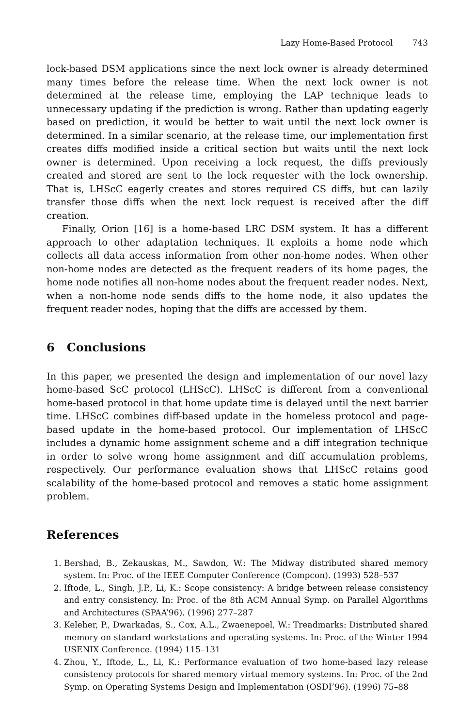Lazy Home-Based Protocol 743
lock-based DSM applications since the next lock owner is already determined many times before the release time. When the next lock owner is not determined at the release time, employing the LAP technique leads to unnecessary updating if the prediction is wrong. Rather than updating eagerly based on prediction, it would be better to wait until the next lock owner is determined. In a similar scenario, at the release time, our implementation first creates diffs modified inside a critical section but waits until the next lock owner is determined. Upon receiving a lock request, the diffs previously created and stored are sent to the lock requester with the lock ownership. That is, LHScC eagerly creates and stores required CS diffs, but can lazily transfer those diffs when the next lock request is received after the diff creation.
Finally, Orion [16] is a home-based LRC DSM system. It has a different approach to other adaptation techniques. It exploits a home node which collects all data access information from other non-home nodes. When other non-home nodes are detected as the frequent readers of its home pages, the home node notifies all non-home nodes about the frequent reader nodes. Next, when a non-home node sends diffs to the home node, it also updates the frequent reader nodes, hoping that the diffs are accessed by them.
6 Conclusions
In this paper, we presented the design and implementation of our novel lazy home-based ScC protocol (LHScC). LHScC is different from a conventional home-based protocol in that home update time is delayed until the next barrier time. LHScC combines diff-based update in the homeless protocol and page-based update in the home-based protocol. Our implementation of LHScC includes a dynamic home assignment scheme and a diff integration technique in order to solve wrong home assignment and diff accumulation problems, respectively. Our performance evaluation shows that LHScC retains good scalability of the home-based protocol and removes a static home assignment problem.
References
1. Bershad, B., Zekauskas, M., Sawdon, W.: The Midway distributed shared memory system. In: Proc. of the IEEE Computer Conference (Compcon). (1993) 528–537
2. Iftode, L., Singh, J.P., Li, K.: Scope consistency: A bridge between release consistency and entry consistency. In: Proc. of the 8th ACM Annual Symp. on Parallel Algorithms and Architectures (SPAA’96). (1996) 277–287
3. Keleher, P., Dwarkadas, S., Cox, A.L., Zwaenepoel, W.: Treadmarks: Distributed shared memory on standard workstations and operating systems. In: Proc. of the Winter 1994 USENIX Conference. (1994) 115–131
4. Zhou, Y., Iftode, L., Li, K.: Performance evaluation of two home-based lazy release consistency protocols for shared memory virtual memory systems. In: Proc. of the 2nd Symp. on Operating Systems Design and Implementation (OSDI’96). (1996) 75–88